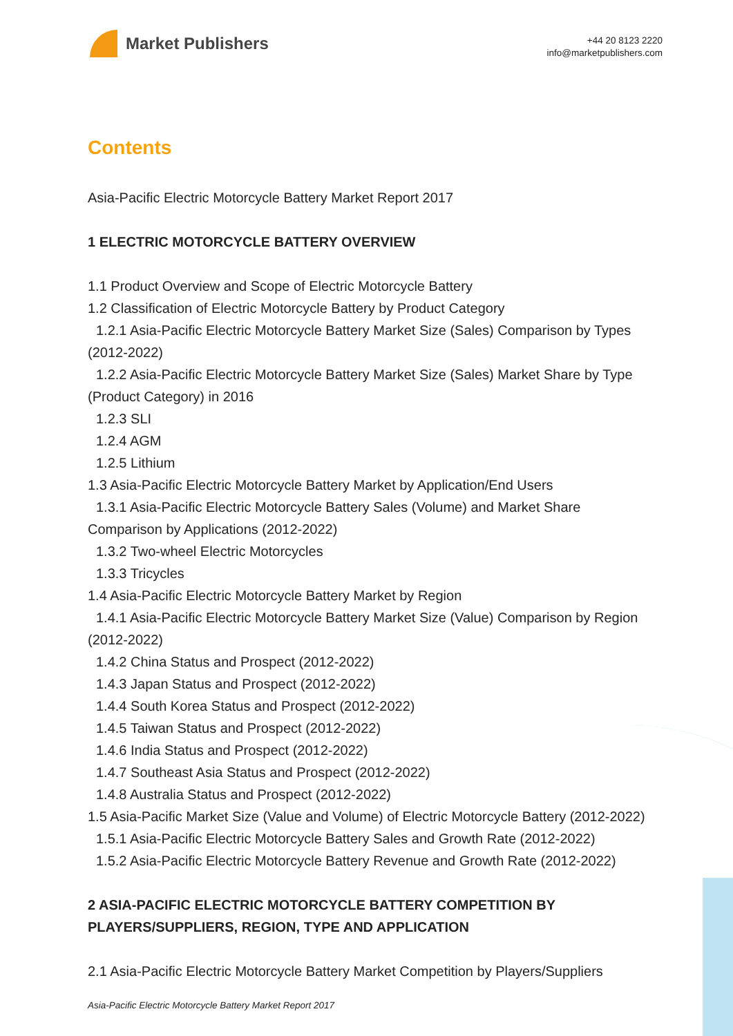Market Publishers
+44 20 8123 2220
info@marketpublishers.com
Contents
Asia-Pacific Electric Motorcycle Battery Market Report 2017
1 ELECTRIC MOTORCYCLE BATTERY OVERVIEW
1.1 Product Overview and Scope of Electric Motorcycle Battery
1.2 Classification of Electric Motorcycle Battery by Product Category
1.2.1 Asia-Pacific Electric Motorcycle Battery Market Size (Sales) Comparison by Types (2012-2022)
1.2.2 Asia-Pacific Electric Motorcycle Battery Market Size (Sales) Market Share by Type (Product Category) in 2016
1.2.3 SLI
1.2.4 AGM
1.2.5 Lithium
1.3 Asia-Pacific Electric Motorcycle Battery Market by Application/End Users
1.3.1 Asia-Pacific Electric Motorcycle Battery Sales (Volume) and Market Share Comparison by Applications (2012-2022)
1.3.2 Two-wheel Electric Motorcycles
1.3.3 Tricycles
1.4 Asia-Pacific Electric Motorcycle Battery Market by Region
1.4.1 Asia-Pacific Electric Motorcycle Battery Market Size (Value) Comparison by Region (2012-2022)
1.4.2 China Status and Prospect (2012-2022)
1.4.3 Japan Status and Prospect (2012-2022)
1.4.4 South Korea Status and Prospect (2012-2022)
1.4.5 Taiwan Status and Prospect (2012-2022)
1.4.6 India Status and Prospect (2012-2022)
1.4.7 Southeast Asia Status and Prospect (2012-2022)
1.4.8 Australia Status and Prospect (2012-2022)
1.5 Asia-Pacific Market Size (Value and Volume) of Electric Motorcycle Battery (2012-2022)
1.5.1 Asia-Pacific Electric Motorcycle Battery Sales and Growth Rate (2012-2022)
1.5.2 Asia-Pacific Electric Motorcycle Battery Revenue and Growth Rate (2012-2022)
2 ASIA-PACIFIC ELECTRIC MOTORCYCLE BATTERY COMPETITION BY PLAYERS/SUPPLIERS, REGION, TYPE AND APPLICATION
2.1 Asia-Pacific Electric Motorcycle Battery Market Competition by Players/Suppliers
Asia-Pacific Electric Motorcycle Battery Market Report 2017